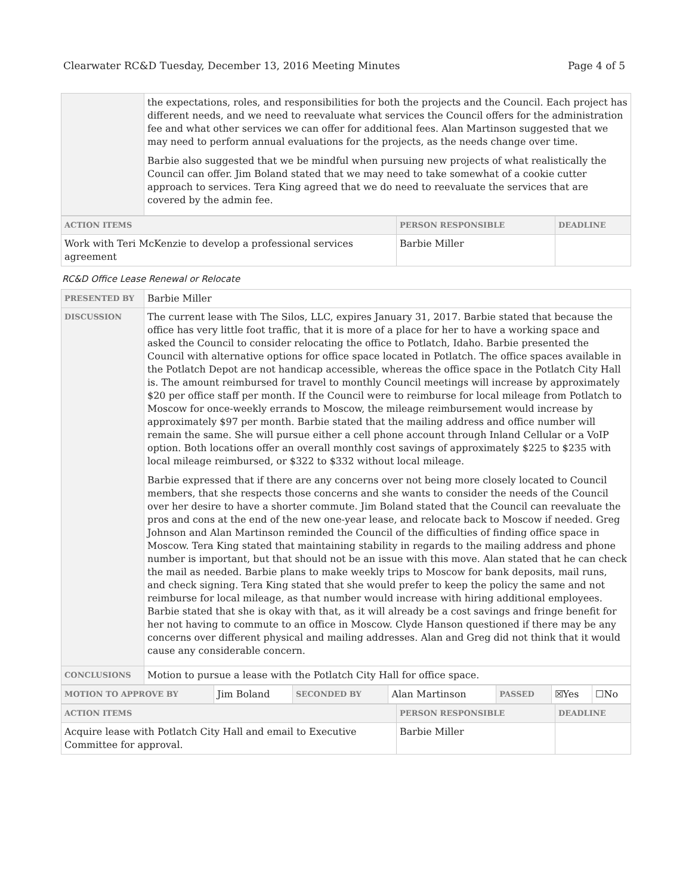Clearwater RC&D Tuesday, December 13, 2016 Meeting Minutes Page 4 of 5
| | the expectations, roles, and responsibilities for both the projects and the Council. Each project has different needs, and we need to reevaluate what services the Council offers for the administration fee and what other services we can offer for additional fees. Alan Martinson suggested that we may need to perform annual evaluations for the projects, as the needs change over time. Barbie also suggested that we be mindful when pursuing new projects of what realistically the Council can offer. Jim Boland stated that we may need to take somewhat of a cookie cutter approach to services. Tera King agreed that we do need to reevaluate the services that are covered by the admin fee. |
| ACTION ITEMS | PERSON RESPONSIBLE | DEADLINE |
| --- | --- | --- |
| Work with Teri McKenzie to develop a professional services agreement | Barbie Miller | |
RC&D Office Lease Renewal or Relocate
| PRESENTED BY | Barbie Miller |
| DISCUSSION | The current lease with The Silos, LLC, expires January 31, 2017. Barbie stated that because the office has very little foot traffic, that it is more of a place for her to have a working space and asked the Council to consider relocating the office to Potlatch, Idaho. Barbie presented the Council with alternative options for office space located in Potlatch. The office spaces available in the Potlatch Depot are not handicap accessible, whereas the office space in the Potlatch City Hall is. The amount reimbursed for travel to monthly Council meetings will increase by approximately $20 per office staff per month. If the Council were to reimburse for local mileage from Potlatch to Moscow for once-weekly errands to Moscow, the mileage reimbursement would increase by approximately $97 per month. Barbie stated that the mailing address and office number will remain the same. She will pursue either a cell phone account through Inland Cellular or a VoIP option. Both locations offer an overall monthly cost savings of approximately $225 to $235 with local mileage reimbursed, or $322 to $332 without local mileage. Barbie expressed that if there are any concerns over not being more closely located to Council members, that she respects those concerns and she wants to consider the needs of the Council over her desire to have a shorter commute. Jim Boland stated that the Council can reevaluate the pros and cons at the end of the new one-year lease, and relocate back to Moscow if needed. Greg Johnson and Alan Martinson reminded the Council of the difficulties of finding office space in Moscow. Tera King stated that maintaining stability in regards to the mailing address and phone number is important, but that should not be an issue with this move. Alan stated that he can check the mail as needed. Barbie plans to make weekly trips to Moscow for bank deposits, mail runs, and check signing. Tera King stated that she would prefer to keep the policy the same and not reimburse for local mileage, as that number would increase with hiring additional employees. Barbie stated that she is okay with that, as it will already be a cost savings and fringe benefit for her not having to commute to an office in Moscow. Clyde Hanson questioned if there may be any concerns over different physical and mailing addresses. Alan and Greg did not think that it would cause any considerable concern. |
| CONCLUSIONS | Motion to pursue a lease with the Potlatch City Hall for office space. |
| MOTION TO APPROVE BY | Jim Boland | SECONDED BY | Alan Martinson | PASSED | ☒Yes | ☐No |
| ACTION ITEMS | PERSON RESPONSIBLE | DEADLINE |
| --- | --- | --- |
| Acquire lease with Potlatch City Hall and email to Executive Committee for approval. | Barbie Miller | |